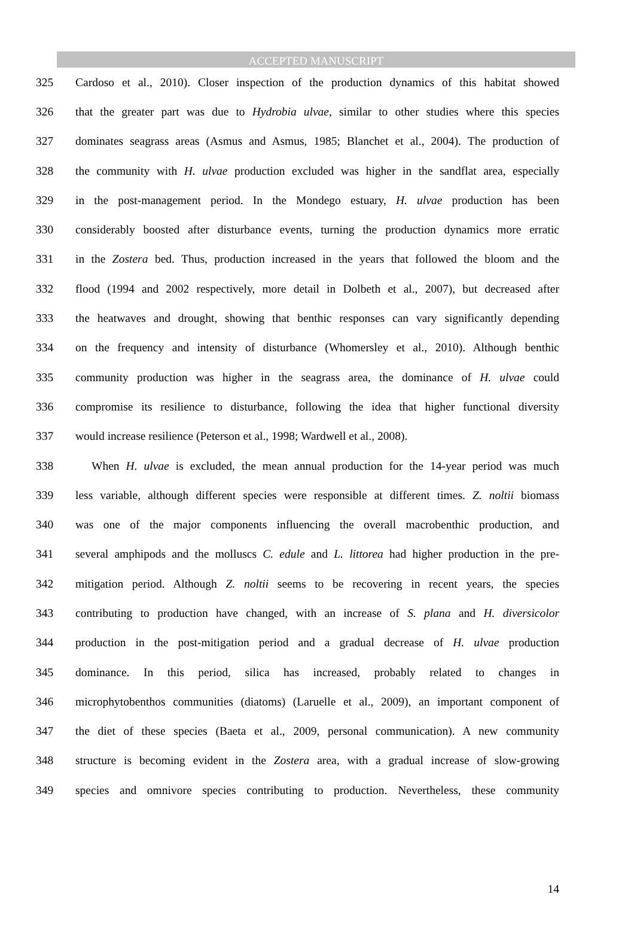ACCEPTED MANUSCRIPT
325 Cardoso et al., 2010). Closer inspection of the production dynamics of this habitat showed
326 that the greater part was due to Hydrobia ulvae, similar to other studies where this species
327 dominates seagrass areas (Asmus and Asmus, 1985; Blanchet et al., 2004). The production of
328 the community with H. ulvae production excluded was higher in the sandflat area, especially
329 in the post-management period. In the Mondego estuary, H. ulvae production has been
330 considerably boosted after disturbance events, turning the production dynamics more erratic
331 in the Zostera bed. Thus, production increased in the years that followed the bloom and the
332 flood (1994 and 2002 respectively, more detail in Dolbeth et al., 2007), but decreased after
333 the heatwaves and drought, showing that benthic responses can vary significantly depending
334 on the frequency and intensity of disturbance (Whomersley et al., 2010). Although benthic
335 community production was higher in the seagrass area, the dominance of H. ulvae could
336 compromise its resilience to disturbance, following the idea that higher functional diversity
337 would increase resilience (Peterson et al., 1998; Wardwell et al., 2008).
338 When H. ulvae is excluded, the mean annual production for the 14-year period was much
339 less variable, although different species were responsible at different times. Z. noltii biomass
340 was one of the major components influencing the overall macrobenthic production, and
341 several amphipods and the molluscs C. edule and L. littorea had higher production in the pre-
342 mitigation period. Although Z. noltii seems to be recovering in recent years, the species
343 contributing to production have changed, with an increase of S. plana and H. diversicolor
344 production in the post-mitigation period and a gradual decrease of H. ulvae production
345 dominance. In this period, silica has increased, probably related to changes in
346 microphytobenthos communities (diatoms) (Laruelle et al., 2009), an important component of
347 the diet of these species (Baeta et al., 2009, personal communication). A new community
348 structure is becoming evident in the Zostera area, with a gradual increase of slow-growing
349 species and omnivore species contributing to production. Nevertheless, these community
14